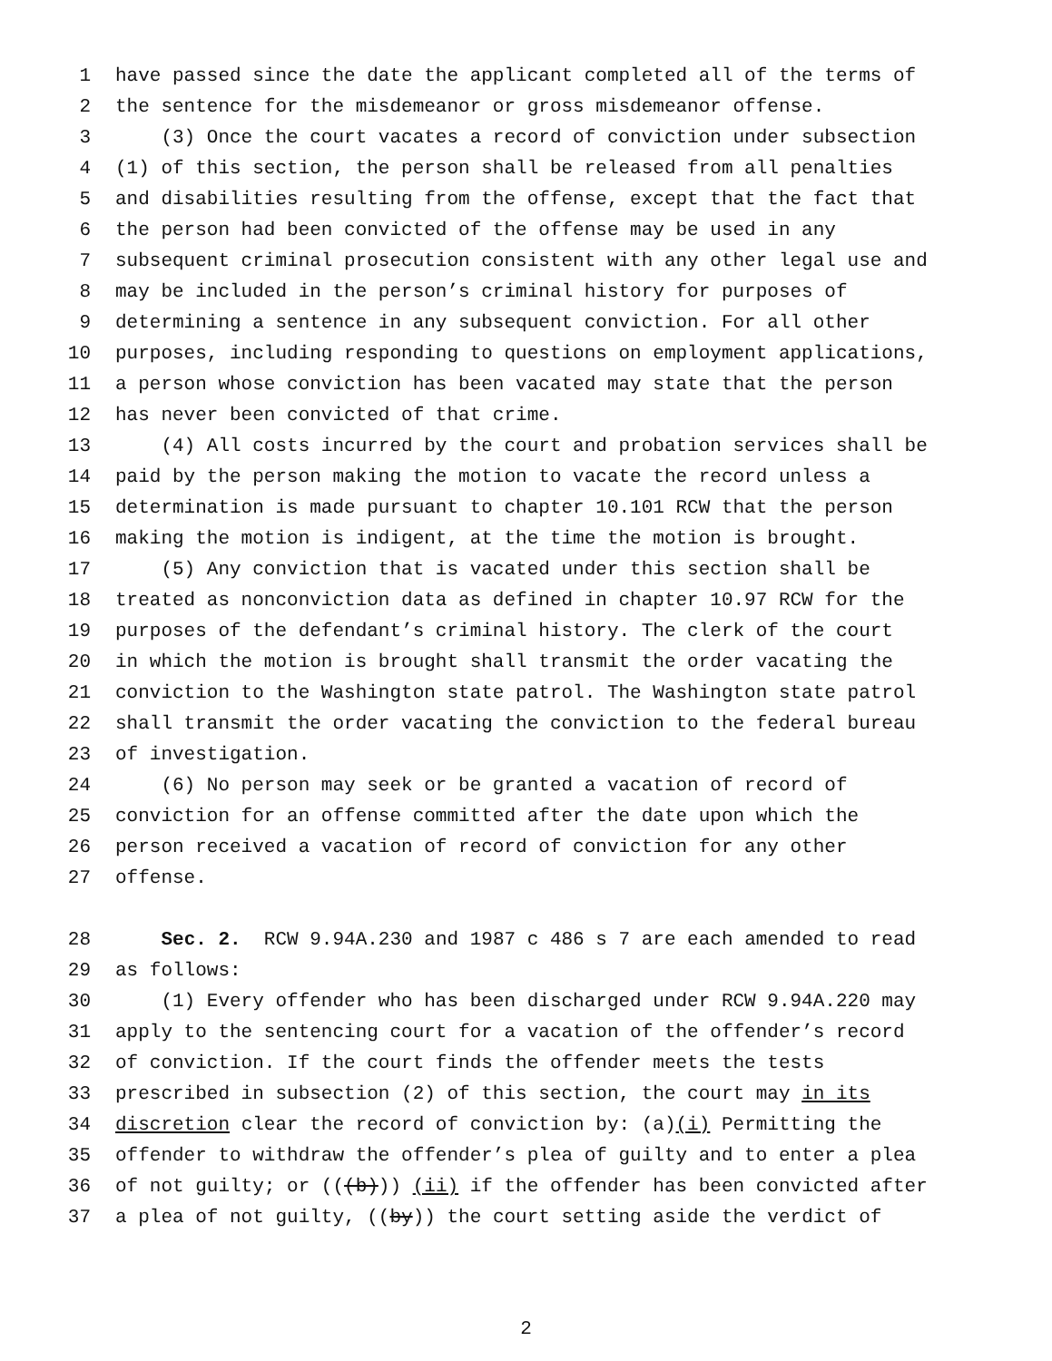1 have passed since the date the applicant completed all of the terms of
2 the sentence for the misdemeanor or gross misdemeanor offense.
3 (3) Once the court vacates a record of conviction under subsection
4 (1) of this section, the person shall be released from all penalties
5 and disabilities resulting from the offense, except that the fact that
6 the person had been convicted of the offense may be used in any
7 subsequent criminal prosecution consistent with any other legal use and
8 may be included in the person’s criminal history for purposes of
9 determining a sentence in any subsequent conviction. For all other
10 purposes, including responding to questions on employment applications,
11 a person whose conviction has been vacated may state that the person
12 has never been convicted of that crime.
13 (4) All costs incurred by the court and probation services shall be
14 paid by the person making the motion to vacate the record unless a
15 determination is made pursuant to chapter 10.101 RCW that the person
16 making the motion is indigent, at the time the motion is brought.
17 (5) Any conviction that is vacated under this section shall be
18 treated as nonconviction data as defined in chapter 10.97 RCW for the
19 purposes of the defendant’s criminal history. The clerk of the court
20 in which the motion is brought shall transmit the order vacating the
21 conviction to the Washington state patrol. The Washington state patrol
22 shall transmit the order vacating the conviction to the federal bureau
23 of investigation.
24 (6) No person may seek or be granted a vacation of record of
25 conviction for an offense committed after the date upon which the
26 person received a vacation of record of conviction for any other
27 offense.
28 Sec. 2. RCW 9.94A.230 and 1987 c 486 s 7 are each amended to read
29 as follows:
30 (1) Every offender who has been discharged under RCW 9.94A.220 may
31 apply to the sentencing court for a vacation of the offender’s record
32 of conviction. If the court finds the offender meets the tests
33 prescribed in subsection (2) of this section, the court may in its
34 discretion clear the record of conviction by: (a) (i) Permitting the
35 offender to withdraw the offender’s plea of guilty and to enter a plea
36 of not guilty; or (((b))) (ii) if the offender has been convicted after
37 a plea of not guilty, ((by)) the court setting aside the verdict of
2